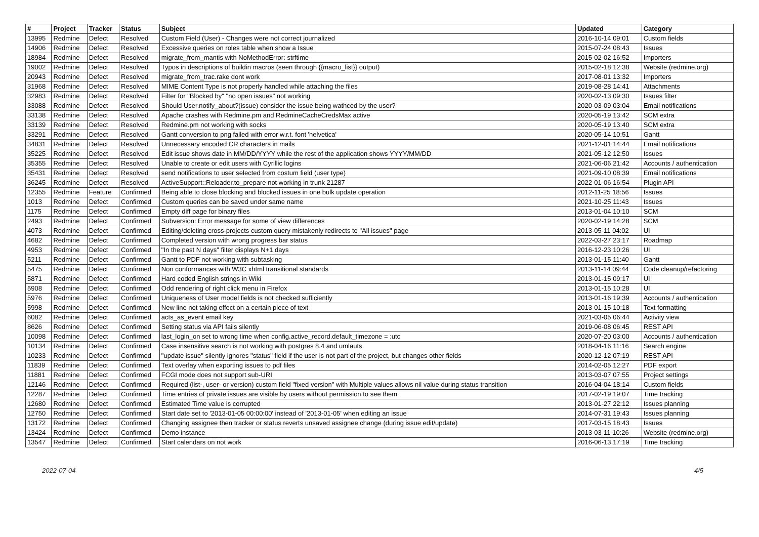| # | Project | Tracker | Status | Subject | Updated | Category |
| --- | --- | --- | --- | --- | --- | --- |
| 13995 | Redmine | Defect | Resolved | Custom Field (User) - Changes were not correct journalized | 2016-10-14 09:01 | Custom fields |
| 14906 | Redmine | Defect | Resolved | Excessive queries on roles table when show a Issue | 2015-07-24 08:43 | Issues |
| 18984 | Redmine | Defect | Resolved | migrate_from_mantis with NoMethodError: strftime | 2015-02-02 16:52 | Importers |
| 19002 | Redmine | Defect | Resolved | Typos in descriptions of buildin macros (seen through {{macro_list}} output) | 2015-02-18 12:38 | Website (redmine.org) |
| 20943 | Redmine | Defect | Resolved | migrate_from_trac.rake dont work | 2017-08-01 13:32 | Importers |
| 31968 | Redmine | Defect | Resolved | MIME Content Type is not properly handled while attaching the files | 2019-08-28 14:41 | Attachments |
| 32983 | Redmine | Defect | Resolved | Filter for "Blocked by" "no open issues" not working | 2020-02-13 09:30 | Issues filter |
| 33088 | Redmine | Defect | Resolved | Should User.notify_about?(issue) consider the issue being wathced by the user? | 2020-03-09 03:04 | Email notifications |
| 33138 | Redmine | Defect | Resolved | Apache crashes with Redmine.pm and RedmineCacheCredsMax active | 2020-05-19 13:42 | SCM extra |
| 33139 | Redmine | Defect | Resolved | Redmine.pm not working with socks | 2020-05-19 13:40 | SCM extra |
| 33291 | Redmine | Defect | Resolved | Gantt conversion to png failed with error w.r.t. font 'helvetica' | 2020-05-14 10:51 | Gantt |
| 34831 | Redmine | Defect | Resolved | Unnecessary encoded CR characters in mails | 2021-12-01 14:44 | Email notifications |
| 35225 | Redmine | Defect | Resolved | Edit issue shows date in MM/DD/YYYY while the rest of the application shows YYYY/MM/DD | 2021-05-12 12:50 | Issues |
| 35355 | Redmine | Defect | Resolved | Unable to create or edit users with Cyrillic logins | 2021-06-06 21:42 | Accounts / authentication |
| 35431 | Redmine | Defect | Resolved | send notifications to user selected from costum field (user type) | 2021-09-10 08:39 | Email notifications |
| 36245 | Redmine | Defect | Resolved | ActiveSupport::Reloader.to_prepare not working in trunk 21287 | 2022-01-06 16:54 | Plugin API |
| 12355 | Redmine | Feature | Confirmed | Being able to close blocking and blocked issues in one bulk update operation | 2012-11-25 18:56 | Issues |
| 1013 | Redmine | Defect | Confirmed | Custom queries can be saved under same name | 2021-10-25 11:43 | Issues |
| 1175 | Redmine | Defect | Confirmed | Empty diff page for binary files | 2013-01-04 10:10 | SCM |
| 2493 | Redmine | Defect | Confirmed | Subversion: Error message for some of view differences | 2020-02-19 14:28 | SCM |
| 4073 | Redmine | Defect | Confirmed | Editing/deleting cross-projects custom query mistakenly redirects to "All issues" page | 2013-05-11 04:02 | UI |
| 4682 | Redmine | Defect | Confirmed | Completed version with wrong progress bar status | 2022-03-27 23:17 | Roadmap |
| 4953 | Redmine | Defect | Confirmed | "In the past N days" filter displays N+1 days | 2016-12-23 10:26 | UI |
| 5211 | Redmine | Defect | Confirmed | Gantt to PDF not working with subtasking | 2013-01-15 11:40 | Gantt |
| 5475 | Redmine | Defect | Confirmed | Non conformances with W3C xhtml transitional standards | 2013-11-14 09:44 | Code cleanup/refactoring |
| 5871 | Redmine | Defect | Confirmed | Hard coded English strings in Wiki | 2013-01-15 09:17 | UI |
| 5908 | Redmine | Defect | Confirmed | Odd rendering of right click menu in Firefox | 2013-01-15 10:28 | UI |
| 5976 | Redmine | Defect | Confirmed | Uniqueness of User model fields is not checked sufficiently | 2013-01-16 19:39 | Accounts / authentication |
| 5998 | Redmine | Defect | Confirmed | New line not taking effect on a certain piece of text | 2013-01-15 10:18 | Text formatting |
| 6082 | Redmine | Defect | Confirmed | acts_as_event email key | 2021-03-05 06:44 | Activity view |
| 8626 | Redmine | Defect | Confirmed | Setting status via API fails silently | 2019-06-08 06:45 | REST API |
| 10098 | Redmine | Defect | Confirmed | last_login_on set to wrong time when config.active_record.default_timezone = :utc | 2020-07-20 03:00 | Accounts / authentication |
| 10134 | Redmine | Defect | Confirmed | Case insensitive search is not working with postgres 8.4 and umlauts | 2018-04-16 11:16 | Search engine |
| 10233 | Redmine | Defect | Confirmed | "update issue" silently ignores "status" field if the user is not part of the project, but changes other fields | 2020-12-12 07:19 | REST API |
| 11839 | Redmine | Defect | Confirmed | Text overlay when exporting issues to pdf files | 2014-02-05 12:27 | PDF export |
| 11881 | Redmine | Defect | Confirmed | FCGI mode does not support sub-URI | 2013-03-07 07:55 | Project settings |
| 12146 | Redmine | Defect | Confirmed | Required (list-, user- or version) custom field "fixed version" with Multiple values allows nil value during status transition | 2016-04-04 18:14 | Custom fields |
| 12287 | Redmine | Defect | Confirmed | Time entries of private issues are visible by users without permission to see them | 2017-02-19 19:07 | Time tracking |
| 12680 | Redmine | Defect | Confirmed | Estimated Time value is corrupted | 2013-01-27 22:12 | Issues planning |
| 12750 | Redmine | Defect | Confirmed | Start date set to '2013-01-05 00:00:00' instead of '2013-01-05' when editing an issue | 2014-07-31 19:43 | Issues planning |
| 13172 | Redmine | Defect | Confirmed | Changing assignee then tracker or status reverts unsaved assignee change (during issue edit/update) | 2017-03-15 18:43 | Issues |
| 13424 | Redmine | Defect | Confirmed | Demo instance | 2013-03-11 10:26 | Website (redmine.org) |
| 13547 | Redmine | Defect | Confirmed | Start calendars on not work | 2016-06-13 17:19 | Time tracking |
2022-07-04 4/5